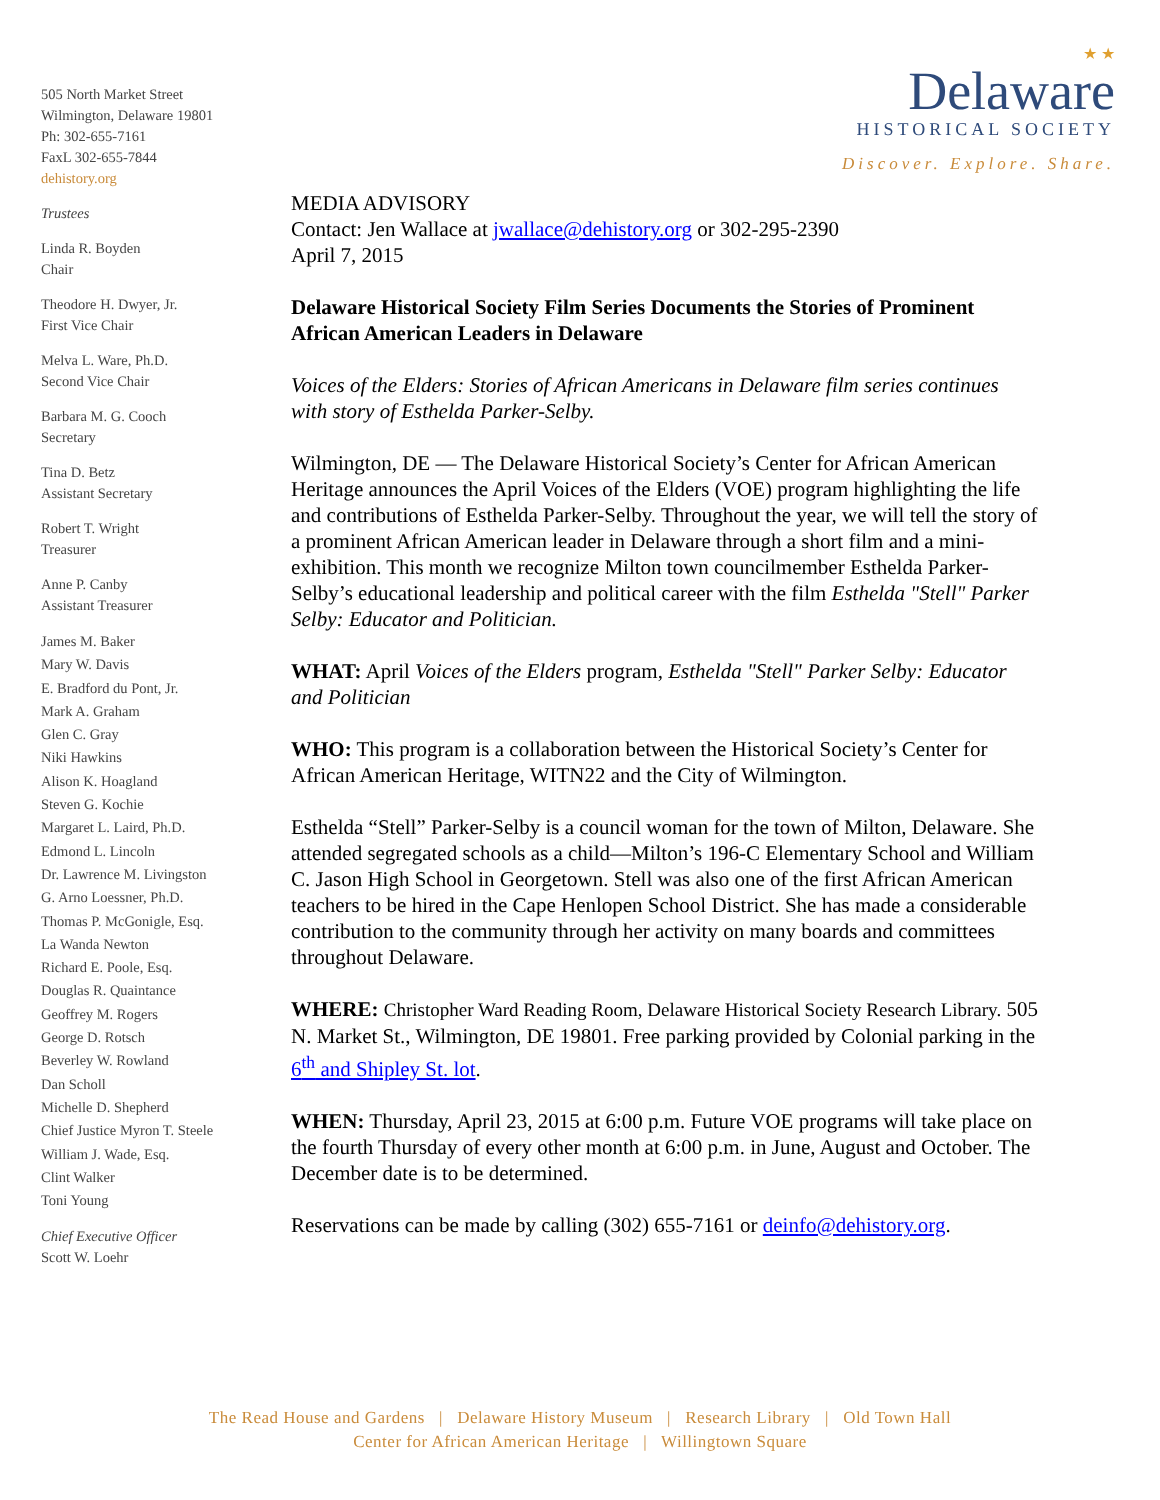505 North Market Street
Wilmington, Delaware 19801
Ph: 302-655-7161
FaxL 302-655-7844
dehistory.org
Trustees
Linda R. Boyden
Chair
Theodore H. Dwyer, Jr.
First Vice Chair
Melva L. Ware, Ph.D.
Second Vice Chair
Barbara M. G. Cooch
Secretary
Tina D. Betz
Assistant Secretary
Robert T. Wright
Treasurer
Anne P. Canby
Assistant Treasurer
James M. Baker
Mary W. Davis
E. Bradford du Pont, Jr.
Mark A. Graham
Glen C. Gray
Niki Hawkins
Alison K. Hoagland
Steven G. Kochie
Margaret L. Laird, Ph.D.
Edmond L. Lincoln
Dr. Lawrence M. Livingston
G. Arno Loessner, Ph.D.
Thomas P. McGonigle, Esq.
La Wanda Newton
Richard E. Poole, Esq.
Douglas R. Quaintance
Geoffrey M. Rogers
George D. Rotsch
Beverley W. Rowland
Dan Scholl
Michelle D. Shepherd
Chief Justice Myron T. Steele
William J. Wade, Esq.
Clint Walker
Toni Young
Chief Executive Officer
Scott W. Loehr
★ ★
Delaware
HISTORICAL SOCIETY
Discover. Explore. Share.
MEDIA ADVISORY
Contact: Jen Wallace at jwallace@dehistory.org or 302-295-2390
April 7, 2015
Delaware Historical Society Film Series Documents the Stories of Prominent African American Leaders in Delaware
Voices of the Elders: Stories of African Americans in Delaware film series continues with story of Esthelda Parker-Selby.
Wilmington, DE — The Delaware Historical Society’s Center for African American Heritage announces the April Voices of the Elders (VOE) program highlighting the life and contributions of Esthelda Parker-Selby. Throughout the year, we will tell the story of a prominent African American leader in Delaware through a short film and a mini-exhibition. This month we recognize Milton town councilmember Esthelda Parker-Selby’s educational leadership and political career with the film Esthelda "Stell" Parker Selby: Educator and Politician.
WHAT: April Voices of the Elders program, Esthelda "Stell" Parker Selby: Educator and Politician
WHO: This program is a collaboration between the Historical Society’s Center for African American Heritage, WITN22 and the City of Wilmington.
Esthelda “Stell” Parker-Selby is a council woman for the town of Milton, Delaware. She attended segregated schools as a child—Milton’s 196-C Elementary School and William C. Jason High School in Georgetown. Stell was also one of the first African American teachers to be hired in the Cape Henlopen School District. She has made a considerable contribution to the community through her activity on many boards and committees throughout Delaware.
WHERE: Christopher Ward Reading Room, Delaware Historical Society Research Library. 505 N. Market St., Wilmington, DE 19801. Free parking provided by Colonial parking in the 6<sup>th</sup> and Shipley St. lot.
WHEN: Thursday, April 23, 2015 at 6:00 p.m. Future VOE programs will take place on the fourth Thursday of every other month at 6:00 p.m. in June, August and October. The December date is to be determined.
Reservations can be made by calling (302) 655-7161 or deinfo@dehistory.org.
The Read House and Gardens | Delaware History Museum | Research Library | Old Town Hall
Center for African American Heritage | Willingtown Square